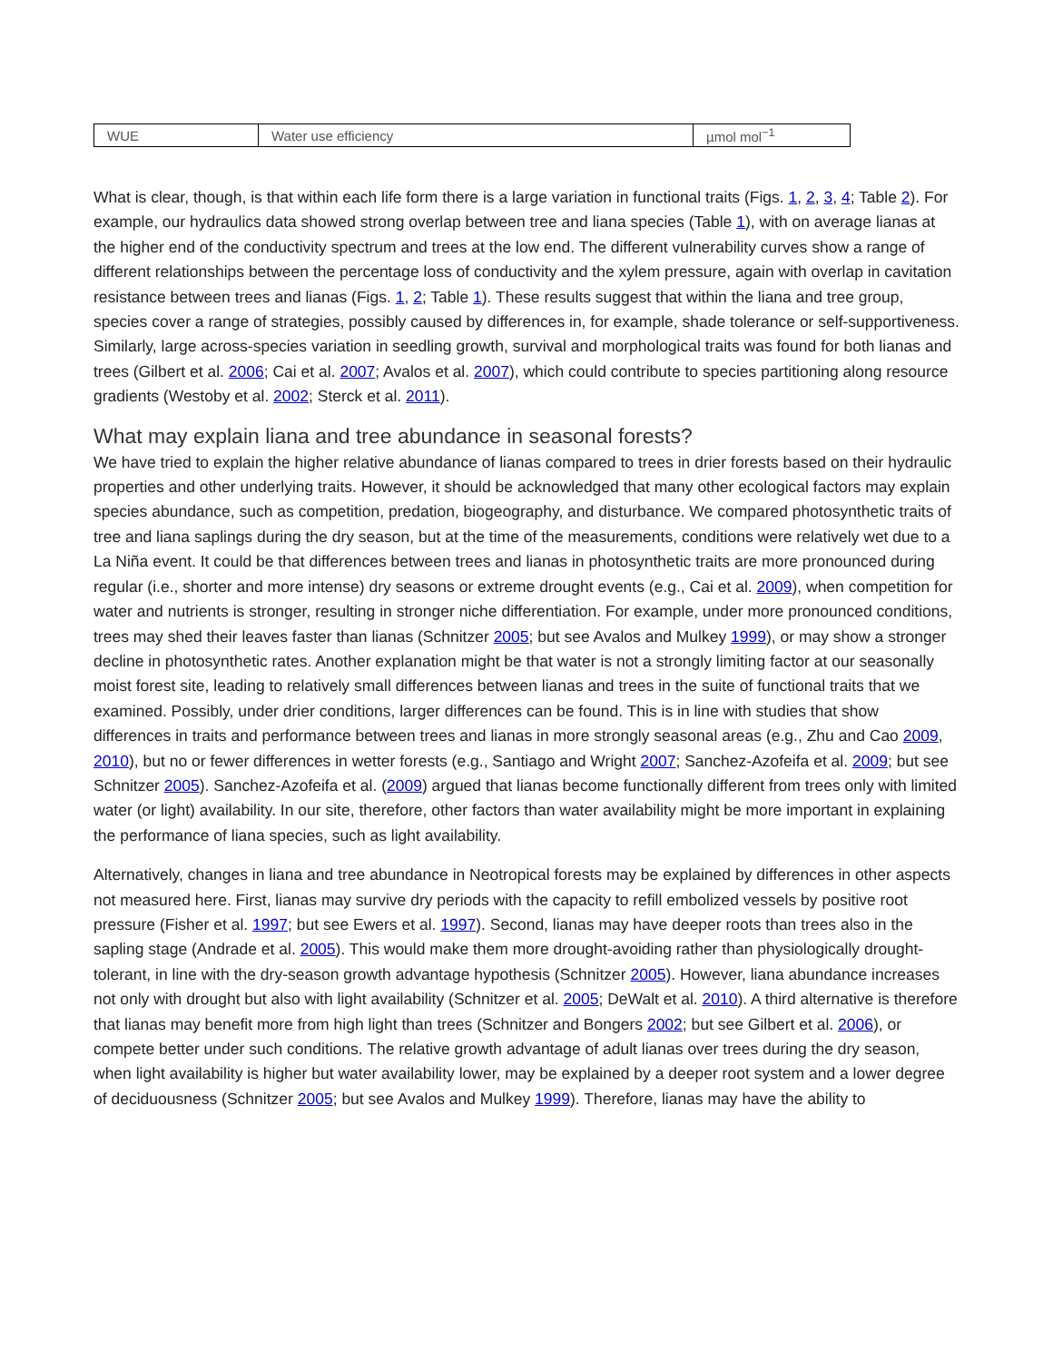| WUE | Water use efficiency | µmol mol<sup>−1</sup> |
What is clear, though, is that within each life form there is a large variation in functional traits (Figs. 1, 2, 3, 4; Table 2). For example, our hydraulics data showed strong overlap between tree and liana species (Table 1), with on average lianas at the higher end of the conductivity spectrum and trees at the low end. The different vulnerability curves show a range of different relationships between the percentage loss of conductivity and the xylem pressure, again with overlap in cavitation resistance between trees and lianas (Figs. 1, 2; Table 1). These results suggest that within the liana and tree group, species cover a range of strategies, possibly caused by differences in, for example, shade tolerance or self-supportiveness. Similarly, large across-species variation in seedling growth, survival and morphological traits was found for both lianas and trees (Gilbert et al. 2006; Cai et al. 2007; Avalos et al. 2007), which could contribute to species partitioning along resource gradients (Westoby et al. 2002; Sterck et al. 2011).
What may explain liana and tree abundance in seasonal forests?
We have tried to explain the higher relative abundance of lianas compared to trees in drier forests based on their hydraulic properties and other underlying traits. However, it should be acknowledged that many other ecological factors may explain species abundance, such as competition, predation, biogeography, and disturbance. We compared photosynthetic traits of tree and liana saplings during the dry season, but at the time of the measurements, conditions were relatively wet due to a La Niña event. It could be that differences between trees and lianas in photosynthetic traits are more pronounced during regular (i.e., shorter and more intense) dry seasons or extreme drought events (e.g., Cai et al. 2009), when competition for water and nutrients is stronger, resulting in stronger niche differentiation. For example, under more pronounced conditions, trees may shed their leaves faster than lianas (Schnitzer 2005; but see Avalos and Mulkey 1999), or may show a stronger decline in photosynthetic rates. Another explanation might be that water is not a strongly limiting factor at our seasonally moist forest site, leading to relatively small differences between lianas and trees in the suite of functional traits that we examined. Possibly, under drier conditions, larger differences can be found. This is in line with studies that show differences in traits and performance between trees and lianas in more strongly seasonal areas (e.g., Zhu and Cao 2009, 2010), but no or fewer differences in wetter forests (e.g., Santiago and Wright 2007; Sanchez-Azofeifa et al. 2009; but see Schnitzer 2005). Sanchez-Azofeifa et al. (2009) argued that lianas become functionally different from trees only with limited water (or light) availability. In our site, therefore, other factors than water availability might be more important in explaining the performance of liana species, such as light availability.
Alternatively, changes in liana and tree abundance in Neotropical forests may be explained by differences in other aspects not measured here. First, lianas may survive dry periods with the capacity to refill embolized vessels by positive root pressure (Fisher et al. 1997; but see Ewers et al. 1997). Second, lianas may have deeper roots than trees also in the sapling stage (Andrade et al. 2005). This would make them more drought-avoiding rather than physiologically drought-tolerant, in line with the dry-season growth advantage hypothesis (Schnitzer 2005). However, liana abundance increases not only with drought but also with light availability (Schnitzer et al. 2005; DeWalt et al. 2010). A third alternative is therefore that lianas may benefit more from high light than trees (Schnitzer and Bongers 2002; but see Gilbert et al. 2006), or compete better under such conditions. The relative growth advantage of adult lianas over trees during the dry season, when light availability is higher but water availability lower, may be explained by a deeper root system and a lower degree of deciduousness (Schnitzer 2005; but see Avalos and Mulkey 1999). Therefore, lianas may have the ability to